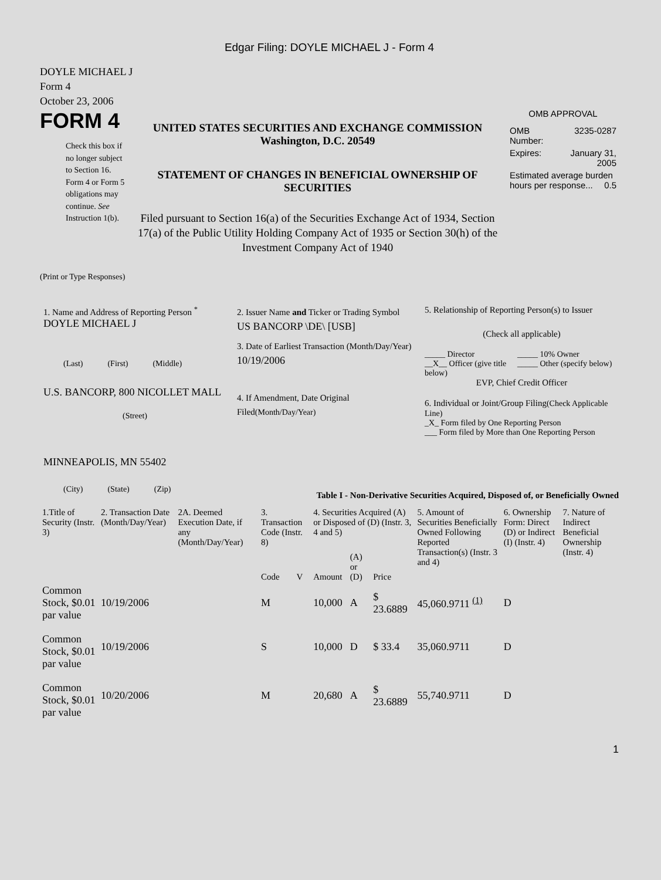Edgar Filing: DOYLE MICHAEL J - Form 4
DOYLE MICHAEL J
Form 4
October 23, 2006
FORM 4
Check this box if no longer subject to Section 16. Form 4 or Form 5 obligations may continue. See Instruction 1(b).
UNITED STATES SECURITIES AND EXCHANGE COMMISSION
Washington, D.C. 20549
STATEMENT OF CHANGES IN BENEFICIAL OWNERSHIP OF SECURITIES
Filed pursuant to Section 16(a) of the Securities Exchange Act of 1934, Section 17(a) of the Public Utility Holding Company Act of 1935 or Section 30(h) of the Investment Company Act of 1940
OMB APPROVAL
| OMB Number: | 3235-0287 |
| Expires: | January 31, 2005 |
| Estimated average burden hours per response... 0.5 | |
(Print or Type Responses)
1. Name and Address of Reporting Person <sup>*</sup>
DOYLE MICHAEL J
(Last) (First) (Middle)
U.S. BANCORP, 800 NICOLLET MALL
(Street)
MINNEAPOLIS, MN 55402
(City) (State) (Zip)
2. Issuer Name and Ticker or Trading Symbol
US BANCORP \DE\ [USB]
3. Date of Earliest Transaction (Month/Day/Year)
10/19/2006
4. If Amendment, Date Original Filed(Month/Day/Year)
5. Relationship of Reporting Person(s) to Issuer
(Check all applicable)
_____ Director
__X__ Officer (give title below)
_____ 10% Owner
_____ Other (specify below)
EVP, Chief Credit Officer
6. Individual or Joint/Group Filing(Check Applicable Line)
_X_ Form filed by One Reporting Person
___ Form filed by More than One Reporting Person
Table I - Non-Derivative Securities Acquired, Disposed of, or Beneficially Owned
| 1.Title of Security (Instr. 3) | 2. Transaction Date (Month/Day/Year) | 2A. Deemed Execution Date, if any (Month/Day/Year) | 3. Transaction Code (Instr. 8) | | 4. Securities Acquired (A) or Disposed of (D) (Instr. 3, 4 and 5) | | | 5. Amount of Securities Beneficially Owned Following Reported Transaction(s) (Instr. 3 and 4) | 6. Ownership Form: Direct (D) or Indirect (I) (Instr. 4) | 7. Nature of Indirect Beneficial Ownership (Instr. 4) |
| --- | --- | --- | --- | --- | --- | --- | --- | --- | --- | --- |
| | | | Code | V | Amount | (A) or (D) | Price | | | |
| Common Stock, $0.01 par value | 10/19/2006 | | M | | 10,000 | A | $ 23.6889 | 45,060.9711 <sup>(1)</sup> | D | |
| Common Stock, $0.01 par value | 10/19/2006 | | S | | 10,000 | D | $ 33.4 | 35,060.9711 | D | |
| Common Stock, $0.01 par value | 10/20/2006 | | M | | 20,680 | A | $ 23.6889 | 55,740.9711 | D | |
1